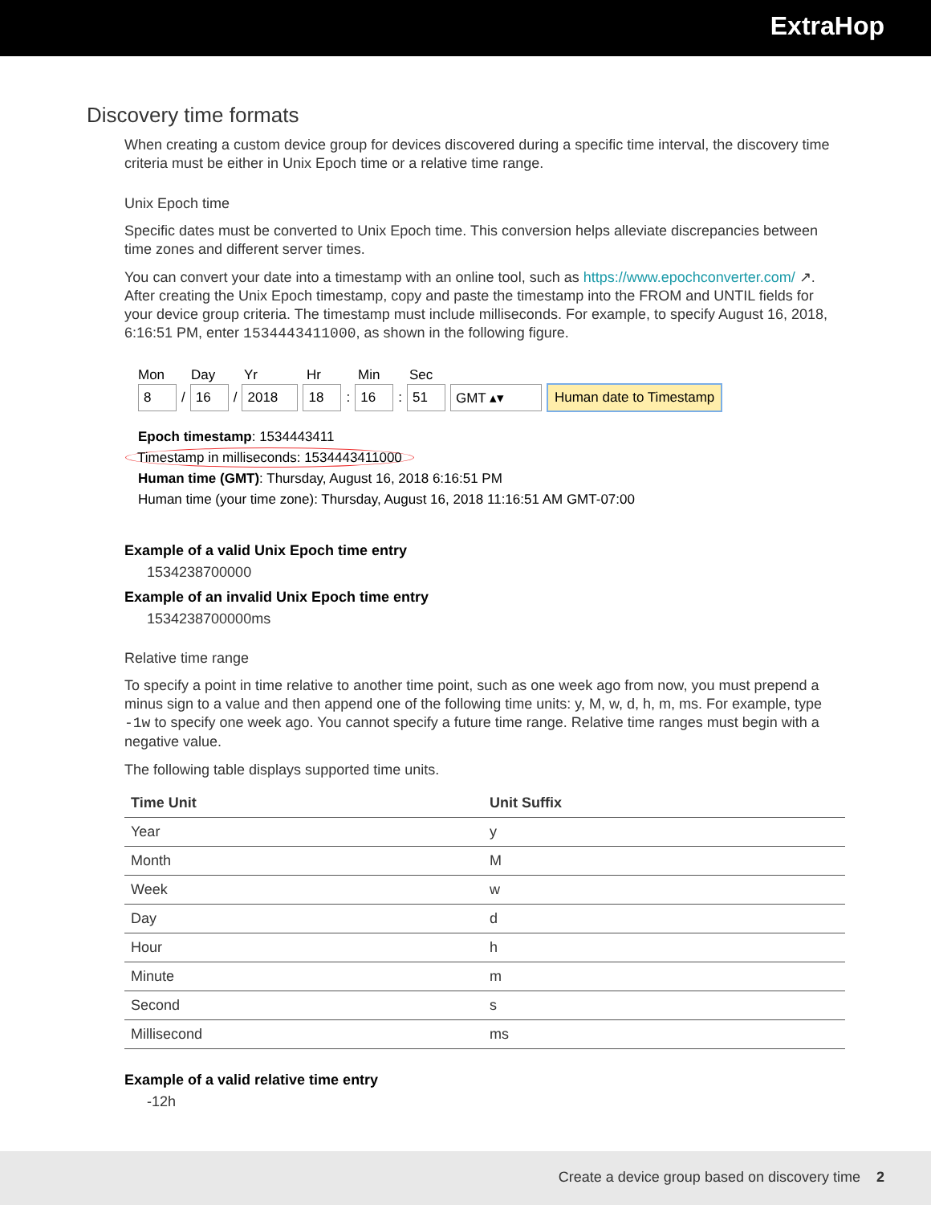ExtraHop
Discovery time formats
When creating a custom device group for devices discovered during a specific time interval, the discovery time criteria must be either in Unix Epoch time or a relative time range.
Unix Epoch time
Specific dates must be converted to Unix Epoch time. This conversion helps alleviate discrepancies between time zones and different server times.
You can convert your date into a timestamp with an online tool, such as https://www.epochconverter.com/ ↗. After creating the Unix Epoch timestamp, copy and paste the timestamp into the FROM and UNTIL fields for your device group criteria. The timestamp must include milliseconds. For example, to specify August 16, 2018, 6:16:51 PM, enter 1534443411000, as shown in the following figure.
Mon Day Yr Hr Min Sec
8 / 16 / 2018 18: 16: 51 GMT ▴▾ Human date to Timestamp
Epoch timestamp: 1534443411
Timestamp in milliseconds: 1534443411000
Human time (GMT): Thursday, August 16, 2018 6:16:51 PM
Human time (your time zone): Thursday, August 16, 2018 11:16:51 AM GMT-07:00
Example of a valid Unix Epoch time entry
1534238700000
Example of an invalid Unix Epoch time entry
1534238700000ms
Relative time range
To specify a point in time relative to another time point, such as one week ago from now, you must prepend a minus sign to a value and then append one of the following time units: y, M, w, d, h, m, ms. For example, type -1w to specify one week ago. You cannot specify a future time range. Relative time ranges must begin with a negative value.
The following table displays supported time units.
| Time Unit | Unit Suffix |
| --- | --- |
| Year | y |
| Month | M |
| Week | w |
| Day | d |
| Hour | h |
| Minute | m |
| Second | s |
| Millisecond | ms |
Example of a valid relative time entry
-12h
Create a device group based on discovery time 2